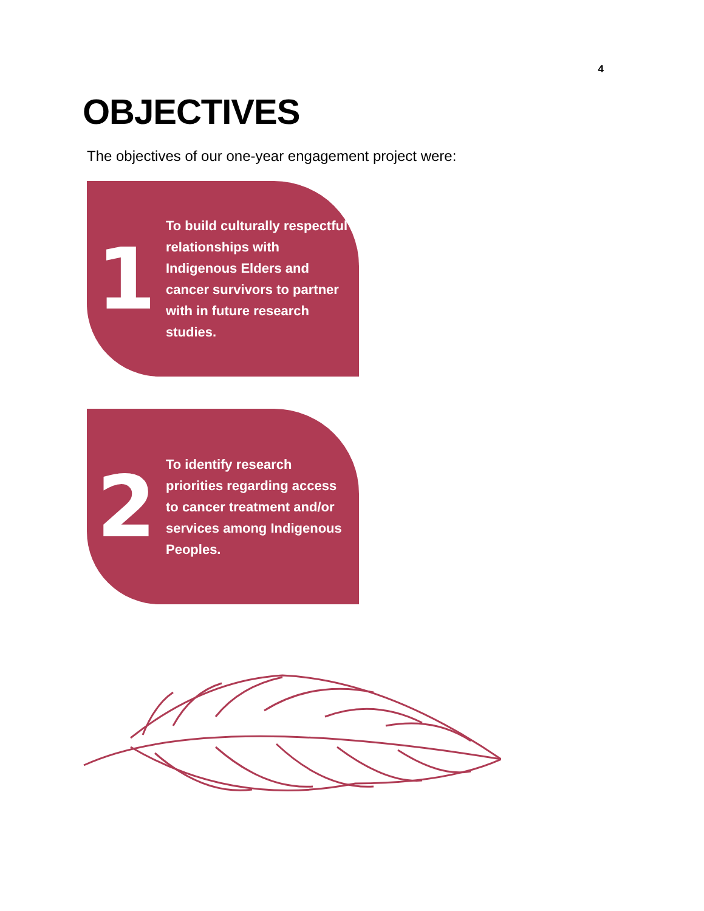4
OBJECTIVES
The objectives of our one-year engagement project were:
1
To build culturally respectful relationships with Indigenous Elders and cancer survivors to partner with in future research studies.
2
To identify research priorities regarding access to cancer treatment and/or services among Indigenous Peoples.